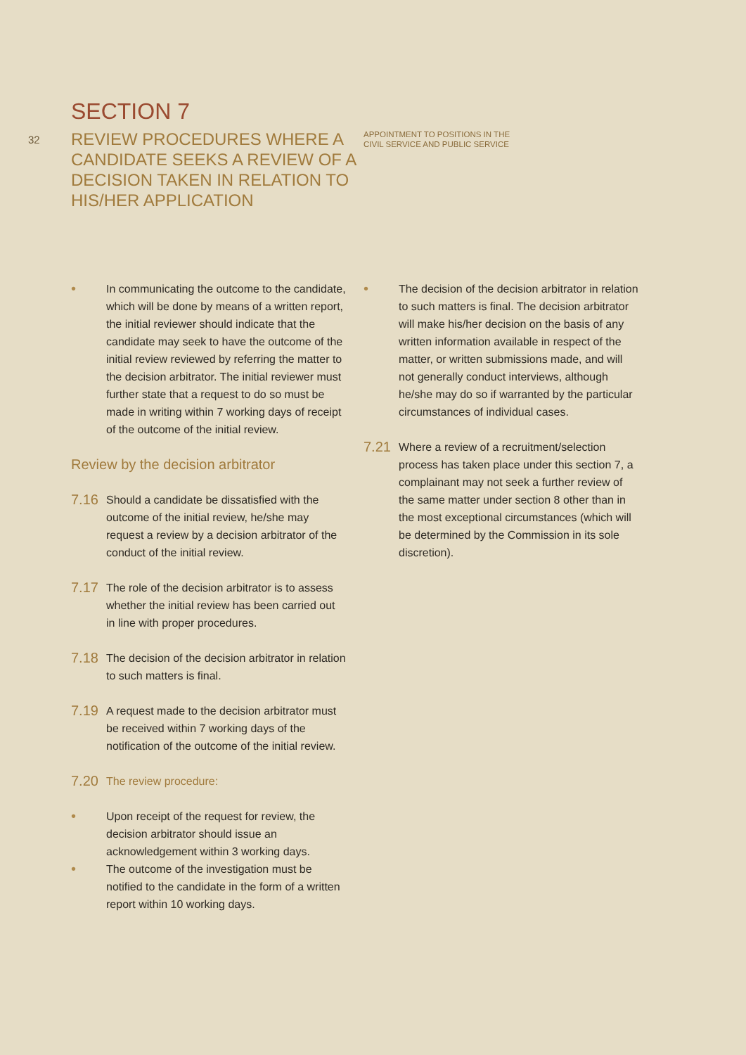32
SECTION 7
REVIEW PROCEDURES WHERE A CANDIDATE SEEKS A REVIEW OF A DECISION TAKEN IN RELATION TO HIS/HER APPLICATION
APPOINTMENT TO POSITIONS IN THE
CIVIL SERVICE AND PUBLIC SERVICE
• In communicating the outcome to the candidate, which will be done by means of a written report, the initial reviewer should indicate that the candidate may seek to have the outcome of the initial review reviewed by referring the matter to the decision arbitrator. The initial reviewer must further state that a request to do so must be made in writing within 7 working days of receipt of the outcome of the initial review.
Review by the decision arbitrator
7.16 Should a candidate be dissatisfied with the outcome of the initial review, he/she may request a review by a decision arbitrator of the conduct of the initial review.
7.17 The role of the decision arbitrator is to assess whether the initial review has been carried out in line with proper procedures.
7.18 The decision of the decision arbitrator in relation to such matters is final.
7.19 A request made to the decision arbitrator must be received within 7 working days of the notification of the outcome of the initial review.
7.20 The review procedure:
• Upon receipt of the request for review, the decision arbitrator should issue an acknowledgement within 3 working days.
• The outcome of the investigation must be notified to the candidate in the form of a written report within 10 working days.
• The decision of the decision arbitrator in relation to such matters is final. The decision arbitrator will make his/her decision on the basis of any written information available in respect of the matter, or written submissions made, and will not generally conduct interviews, although he/she may do so if warranted by the particular circumstances of individual cases.
7.21 Where a review of a recruitment/selection process has taken place under this section 7, a complainant may not seek a further review of the same matter under section 8 other than in the most exceptional circumstances (which will be determined by the Commission in its sole discretion).